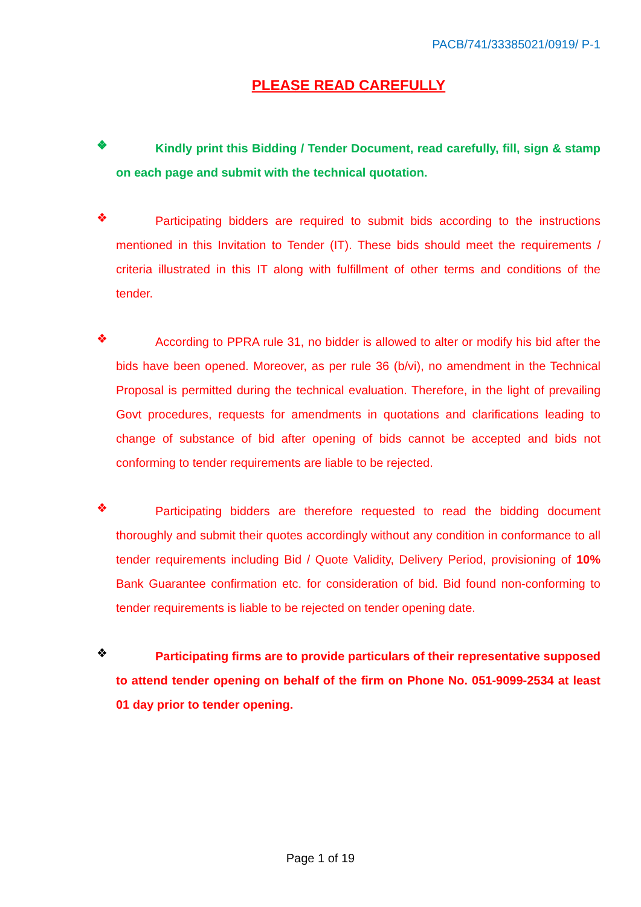PACB/741/33385021/0919/ P-1
PLEASE READ CAREFULLY
❖
Kindly print this Bidding / Tender Document, read carefully, fill, sign & stamp on each page and submit with the technical quotation.
❖
Participating bidders are required to submit bids according to the instructions mentioned in this Invitation to Tender (IT). These bids should meet the requirements / criteria illustrated in this IT along with fulfillment of other terms and conditions of the tender.
❖
According to PPRA rule 31, no bidder is allowed to alter or modify his bid after the bids have been opened. Moreover, as per rule 36 (b/vi), no amendment in the Technical Proposal is permitted during the technical evaluation. Therefore, in the light of prevailing Govt procedures, requests for amendments in quotations and clarifications leading to change of substance of bid after opening of bids cannot be accepted and bids not conforming to tender requirements are liable to be rejected.
❖
Participating bidders are therefore requested to read the bidding document thoroughly and submit their quotes accordingly without any condition in conformance to all tender requirements including Bid / Quote Validity, Delivery Period, provisioning of 10% Bank Guarantee confirmation etc. for consideration of bid. Bid found non-conforming to tender requirements is liable to be rejected on tender opening date.
❖
Participating firms are to provide particulars of their representative supposed to attend tender opening on behalf of the firm on Phone No. 051-9099-2534 at least 01 day prior to tender opening.
Page 1 of 19